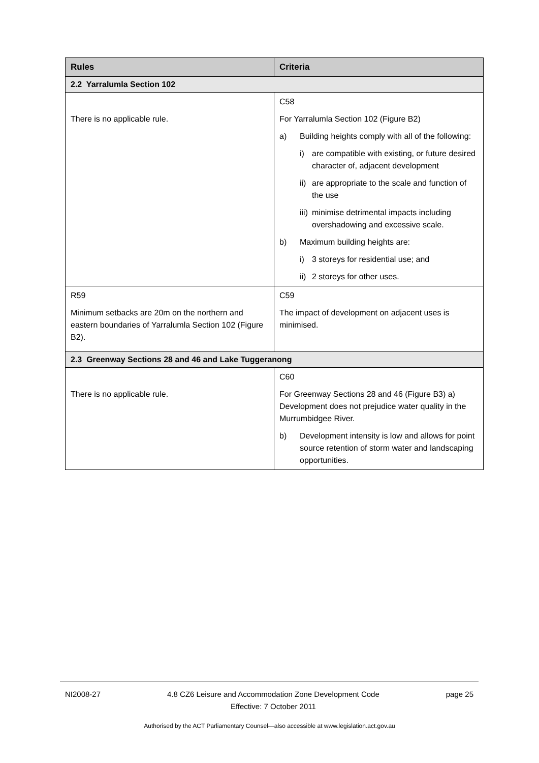| Rules | Criteria |
| --- | --- |
| 2.2 Yarralumla Section 102 | |
| There is no applicable rule. | C58 For Yarralumla Section 102 (Figure B2) a) Building heights comply with all of the following: i) are compatible with existing, or future desired character of, adjacent development ii) are appropriate to the scale and function of the use iii) minimise detrimental impacts including overshadowing and excessive scale. b) Maximum building heights are: i) 3 storeys for residential use; and ii) 2 storeys for other uses. |
| R59 Minimum setbacks are 20m on the northern and eastern boundaries of Yarralumla Section 102 (Figure B2). | C59 The impact of development on adjacent uses is minimised. |
| 2.3 Greenway Sections 28 and 46 and Lake Tuggeranong | |
| There is no applicable rule. | C60 For Greenway Sections 28 and 46 (Figure B3) a) Development does not prejudice water quality in the Murrumbidgee River. b) Development intensity is low and allows for point source retention of storm water and landscaping opportunities. |
NI2008-27 4.8 CZ6 Leisure and Accommodation Zone Development Code
Effective: 7 October 2011 page 25
Authorised by the ACT Parliamentary Counsel—also accessible at www.legislation.act.gov.au